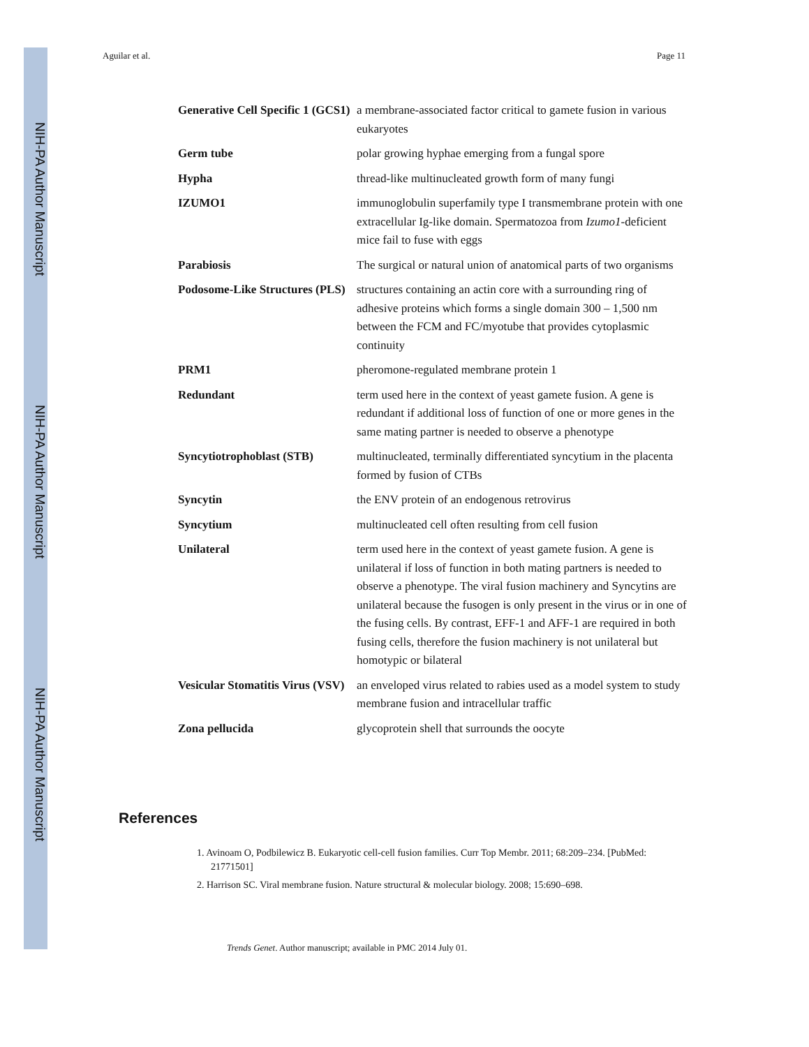NIH-PA Author Manuscript
NIH-PA Author Manuscript
NIH-PA Author Manuscript
Aguilar et al. Page 11
| Generative Cell Specific 1 (GCS1) | a membrane-associated factor critical to gamete fusion in various eukaryotes |
| Germ tube | polar growing hyphae emerging from a fungal spore |
| Hypha | thread-like multinucleated growth form of many fungi |
| IZUMO1 | immunoglobulin superfamily type I transmembrane protein with one extracellular Ig-like domain. Spermatozoa from Izumo1 -deficient mice fail to fuse with eggs |
| Parabiosis | The surgical or natural union of anatomical parts of two organisms |
| Podosome-Like Structures (PLS) | structures containing an actin core with a surrounding ring of adhesive proteins which forms a single domain 300 – 1,500 nm between the FCM and FC/myotube that provides cytoplasmic continuity |
| PRM1 | pheromone-regulated membrane protein 1 |
| Redundant | term used here in the context of yeast gamete fusion. A gene is redundant if additional loss of function of one or more genes in the same mating partner is needed to observe a phenotype |
| Syncytiotrophoblast (STB) | multinucleated, terminally differentiated syncytium in the placenta formed by fusion of CTBs |
| Syncytin | the ENV protein of an endogenous retrovirus |
| Syncytium | multinucleated cell often resulting from cell fusion |
| Unilateral | term used here in the context of yeast gamete fusion. A gene is unilateral if loss of function in both mating partners is needed to observe a phenotype. The viral fusion machinery and Syncytins are unilateral because the fusogen is only present in the virus or in one of the fusing cells. By contrast, EFF-1 and AFF-1 are required in both fusing cells, therefore the fusion machinery is not unilateral but homotypic or bilateral |
| Vesicular Stomatitis Virus (VSV) | an enveloped virus related to rabies used as a model system to study membrane fusion and intracellular traffic |
| Zona pellucida | glycoprotein shell that surrounds the oocyte |
References
1. Avinoam O, Podbilewicz B. Eukaryotic cell-cell fusion families. Curr Top Membr. 2011; 68:209–234. [PubMed: 21771501]
2. Harrison SC. Viral membrane fusion. Nature structural & molecular biology. 2008; 15:690–698.
Trends Genet. Author manuscript; available in PMC 2014 July 01.